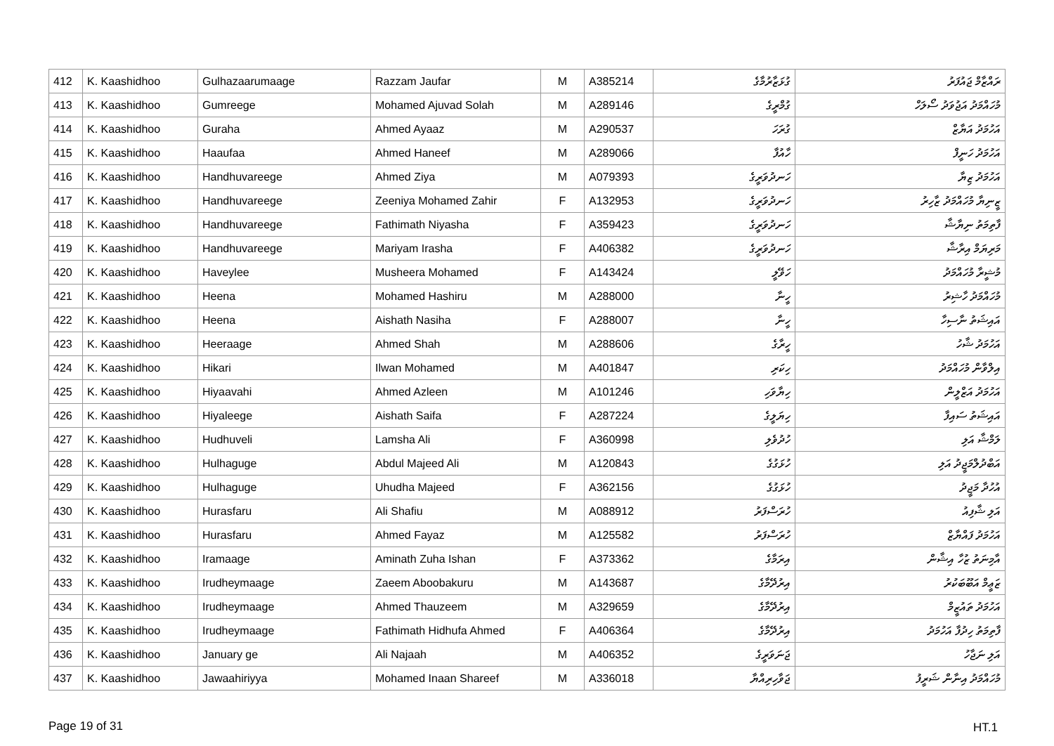| 412 | K. Kaashidhoo | Gulhazaarumaage | Razzam Jaufar | M | A385214 | ގުޅަޒާރުމާގެ | ރައްޒާމް ޖައުފަރު |
| 413 | K. Kaashidhoo | Gumreege | Mohamed Ajuvad Solah | M | A289146 | ގުމްރީގެ | މުހައްމަދު އަޖުވަދު ސޯލަހް |
| 414 | K. Kaashidhoo | Guraha | Ahmed Ayaaz | M | A290537 | ގުރަހަ | އަހުމަދު އަޔާޒް |
| 415 | K. Kaashidhoo | Haaufaa | Ahmed Haneef | M | A289066 | ހާއުފާ | އަހުމަދު ހަނީފް |
| 416 | K. Kaashidhoo | Handhuvareege | Ahmed Ziya | M | A079393 | ހަނދުވަރީގެ | އަހުމަދު ޒިޔާ |
| 417 | K. Kaashidhoo | Handhuvareege | Zeeniya Mohamed Zahir | F | A132953 | ހަނދުވަރީގެ | ޒީނިޔާ މުހައްމަދު ޒާހިރު |
| 418 | K. Kaashidhoo | Handhuvareege | Fathimath Niyasha | F | A359423 | ހަނދުވަރީގެ | ފާތިމަތު ނިޔާޝާ |
| 419 | K. Kaashidhoo | Handhuvareege | Mariyam Irasha | F | A406382 | ހަނދުވަރީގެ | މަރިޔަމް އިރާޝާ |
| 420 | K. Kaashidhoo | Haveylee | Musheera Mohamed | F | A143424 | ހަވޭލީ | މުޝީރާ މުހައްމަދު |
| 421 | K. Kaashidhoo | Heena | Mohamed Hashiru | M | A288000 | ހީނާ | މުހައްމަދު ހާޝިރު |
| 422 | K. Kaashidhoo | Heena | Aishath Nasiha | F | A288007 | ހީނާ | އައިޝަތު ނާސިހާ |
| 423 | K. Kaashidhoo | Heeraage | Ahmed Shah | M | A288606 | ހީރާގެ | އަހުމަދު ޝާހު |
| 424 | K. Kaashidhoo | Hikari | Ilwan Mohamed | M | A401847 | ހިކަރި | އިލްވާން މުހައްމަދު |
| 425 | K. Kaashidhoo | Hiyaavahi | Ahmed Azleen | M | A101246 | ހިޔާވަހި | އަހުމަދު އަޒްލީން |
| 426 | K. Kaashidhoo | Hiyaleege | Aishath Saifa | F | A287224 | ހިޔަލީގެ | އައިޝަތު ސައިފާ |
| 427 | K. Kaashidhoo | Hudhuveli | Lamsha Ali | F | A360998 | ހުދުވެލި | ލަމްޝާ އަލި |
| 428 | K. Kaashidhoo | Hulhaguge | Abdul Majeed Ali | M | A120843 | ހުޅަގުގެ | އަބްދުލްމަޖީދު އަލި |
| 429 | K. Kaashidhoo | Hulhaguge | Uhudha Majeed | F | A362156 | ހުޅަގުގެ | އުހުދާ މަޖީދު |
| 430 | K. Kaashidhoo | Hurasfaru | Ali Shafiu | M | A088912 | ހުރަސްފަރު | އަލި ޝާފިއު |
| 431 | K. Kaashidhoo | Hurasfaru | Ahmed Fayaz | M | A125582 | ހުރަސްފަރު | އަހުމަދު ފައްޔާޒް |
| 432 | K. Kaashidhoo | Iramaage | Aminath Zuha Ishan | F | A373362 | އިރަމާގެ | އާމިނަތު ޒުހާ އިޝާން |
| 433 | K. Kaashidhoo | Irudheymaage | Zaeem Aboobakuru | M | A143687 | އިރުދޭމާގެ | ޒަޢީމް އަބޫބަކުރު |
| 434 | K. Kaashidhoo | Irudheymaage | Ahmed Thauzeem | M | A329659 | އިރުދޭމާގެ | އަހުމަދު ތައުޒީމް |
| 435 | K. Kaashidhoo | Irudheymaage | Fathimath Hidhufa Ahmed | F | A406364 | އިރުދޭމާގެ | ފާތިމަތު ހިދުފާ އަހުމަދު |
| 436 | K. Kaashidhoo | January ge | Ali Najaah | M | A406352 | ޖަނަވަރީގެ | އަލި ނަޖާހު |
| 437 | K. Kaashidhoo | Jawaahiriyya | Mohamed Inaan Shareef | M | A336018 | ޖަވާހިރިއްޔާ | މުހައްމަދު އިނާން ޝަރީފު |
Page 19 of 31 HT.1